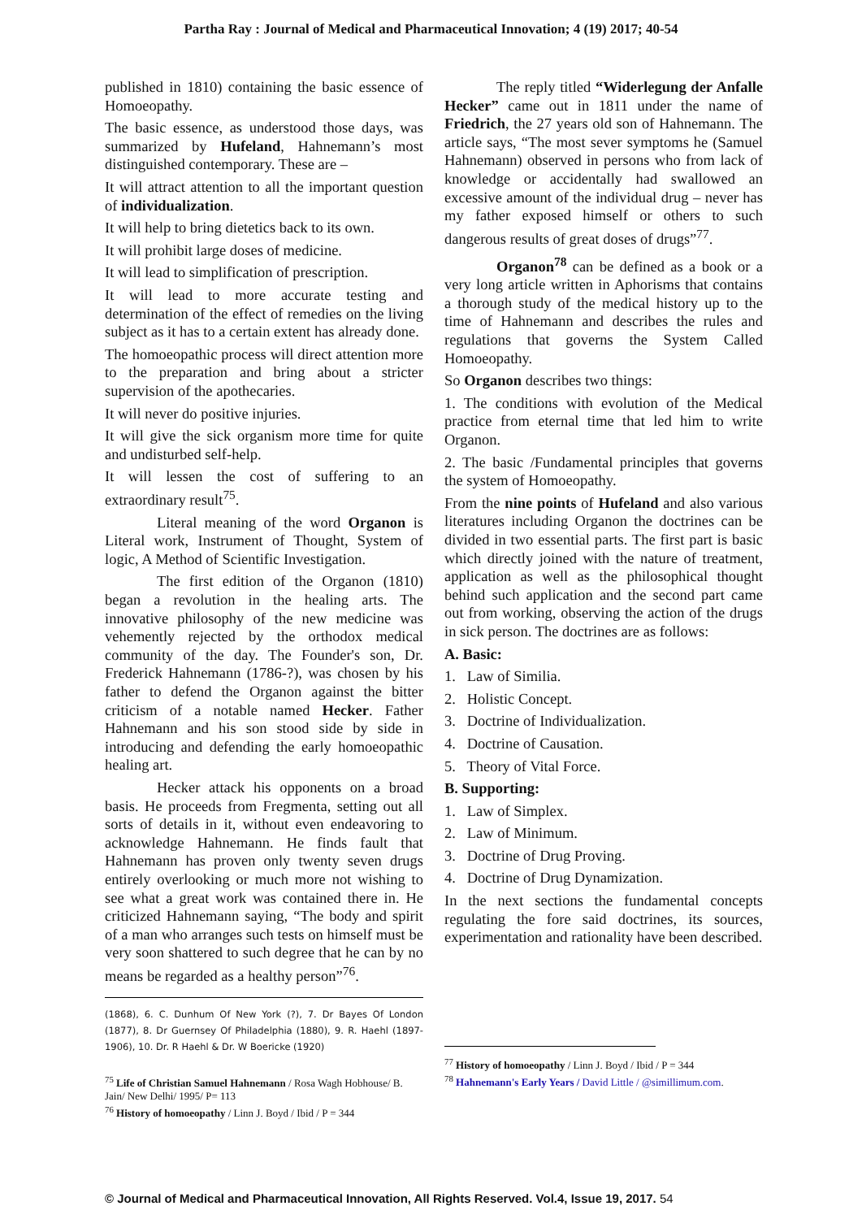Partha Ray : Journal of Medical and Pharmaceutical Innovation; 4 (19) 2017; 40-54
published in 1810) containing the basic essence of Homoeopathy.
The basic essence, as understood those days, was summarized by Hufeland, Hahnemann’s most distinguished contemporary. These are –
It will attract attention to all the important question of individualization.
It will help to bring dietetics back to its own.
It will prohibit large doses of medicine.
It will lead to simplification of prescription.
It will lead to more accurate testing and determination of the effect of remedies on the living subject as it has to a certain extent has already done.
The homoeopathic process will direct attention more to the preparation and bring about a stricter supervision of the apothecaries.
It will never do positive injuries.
It will give the sick organism more time for quite and undisturbed self-help.
It will lessen the cost of suffering to an extraordinary result<sup>75</sup>.
Literal meaning of the word Organon is Literal work, Instrument of Thought, System of logic, A Method of Scientific Investigation.
The first edition of the Organon (1810) began a revolution in the healing arts. The innovative philosophy of the new medicine was vehemently rejected by the orthodox medical community of the day. The Founder's son, Dr. Frederick Hahnemann (1786-?), was chosen by his father to defend the Organon against the bitter criticism of a notable named Hecker. Father Hahnemann and his son stood side by side in introducing and defending the early homoeopathic healing art.
Hecker attack his opponents on a broad basis. He proceeds from Fregmenta, setting out all sorts of details in it, without even endeavoring to acknowledge Hahnemann. He finds fault that Hahnemann has proven only twenty seven drugs entirely overlooking or much more not wishing to see what a great work was contained there in. He criticized Hahnemann saying, “The body and spirit of a man who arranges such tests on himself must be very soon shattered to such degree that he can by no means be regarded as a healthy person”<sup>76</sup>.
(1868), 6. C. Dunhum Of New York (?), 7. Dr Bayes Of London (1877), 8. Dr Guernsey Of Philadelphia (1880), 9. R. Haehl (1897-1906), 10. Dr. R Haehl & Dr. W Boericke (1920)
<sup>75</sup> Life of Christian Samuel Hahnemann / Rosa Wagh Hobhouse/ B. Jain/ New Delhi/ 1995/ P= 113
<sup>76</sup> History of homoeopathy / Linn J. Boyd / Ibid / P = 344
The reply titled “Widerlegung der Anfalle Hecker” came out in 1811 under the name of Friedrich, the 27 years old son of Hahnemann. The article says, “The most sever symptoms he (Samuel Hahnemann) observed in persons who from lack of knowledge or accidentally had swallowed an excessive amount of the individual drug – never has my father exposed himself or others to such dangerous results of great doses of drugs”<sup>77</sup>.
Organon<sup>78</sup> can be defined as a book or a very long article written in Aphorisms that contains a thorough study of the medical history up to the time of Hahnemann and describes the rules and regulations that governs the System Called Homoeopathy.
So Organon describes two things:
1. The conditions with evolution of the Medical practice from eternal time that led him to write Organon.
2. The basic /Fundamental principles that governs the system of Homoeopathy.
From the nine points of Hufeland and also various literatures including Organon the doctrines can be divided in two essential parts. The first part is basic which directly joined with the nature of treatment, application as well as the philosophical thought behind such application and the second part came out from working, observing the action of the drugs in sick person. The doctrines are as follows:
A. Basic:
1. Law of Similia.
2. Holistic Concept.
3. Doctrine of Individualization.
4. Doctrine of Causation.
5. Theory of Vital Force.
B. Supporting:
1. Law of Simplex.
2. Law of Minimum.
3. Doctrine of Drug Proving.
4. Doctrine of Drug Dynamization.
In the next sections the fundamental concepts regulating the fore said doctrines, its sources, experimentation and rationality have been described.
<sup>77</sup> History of homoeopathy / Linn J. Boyd / Ibid / P = 344
<sup>78</sup> Hahnemann's Early Years / David Little / @simillimum.com.
© Journal of Medical and Pharmaceutical Innovation, All Rights Reserved. Vol.4, Issue 19, 2017. 54